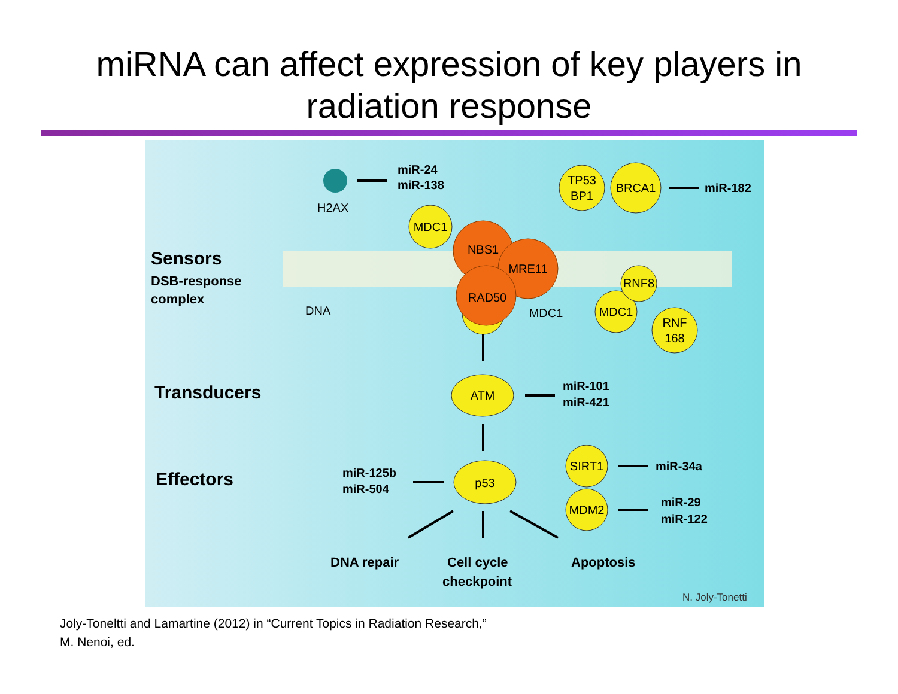miRNA can affect expression of key players in
radiation response
H2AX
miR-24
miR-138
TP53
BP1
BRCA1
MDC1
NBS1
MRE11
RAD50
MDC1
MDC1
RNF8
RNF
168
ATM
p53
SIRT1
MDM2
miR-182
Sensors
DSB-response
complex
DNA
Transducers
Effectors
miR-101
miR-421
miR-125b
miR-504
miR-34a
miR-29
miR-122
DNA repair
Cell cycle
checkpoint
Apoptosis
N. Joly-Tonetti
Joly-Toneltti and Lamartine (2012) in “Current Topics in Radiation Research,”
M. Nenoi, ed.